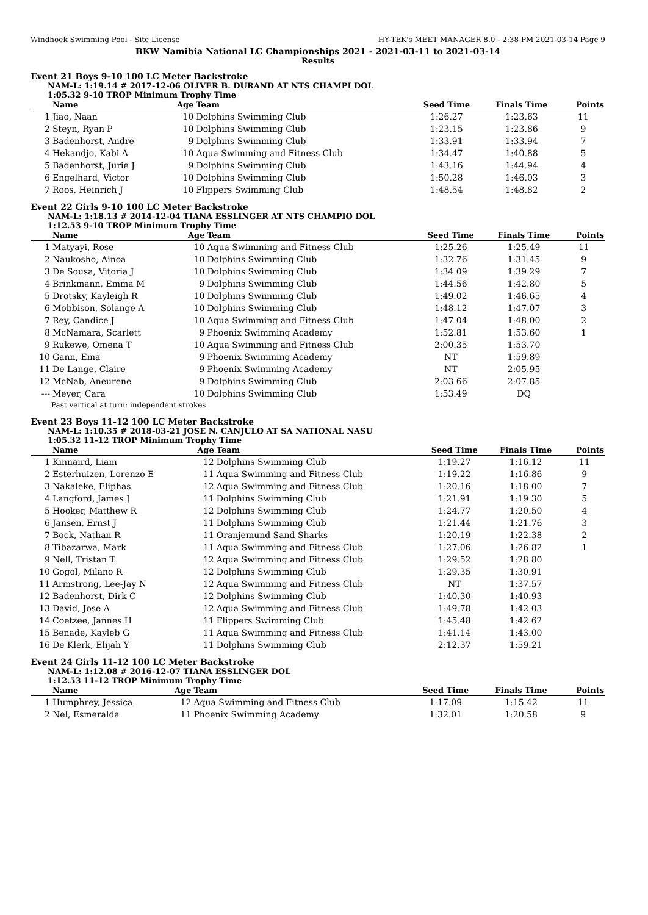Windhoek Swimming Pool - Site License HY-TEK's MEET MANAGER 8.0 - 2:38 PM 2021-03-14 Page 9
BKW Namibia National LC Championships 2021 - 2021-03-11 to 2021-03-14
Results
Event 21 Boys 9-10 100 LC Meter Backstroke
NAM-L: 1:19.14 # 2017-12-06 OLIVER B. DURAND AT NTS CHAMPI DOL
1:05.32 9-10 TROP Minimum Trophy Time
| | Name | Age | Team | Seed Time | Finals Time | Points |
| --- | --- | --- | --- | --- | --- | --- |
| 1 | Jiao, Naan | 10 | Dolphins Swimming Club | 1:26.27 | 1:23.63 | 11 |
| 2 | Steyn, Ryan P | 10 | Dolphins Swimming Club | 1:23.15 | 1:23.86 | 9 |
| 3 | Badenhorst, Andre | 9 | Dolphins Swimming Club | 1:33.91 | 1:33.94 | 7 |
| 4 | Hekandjo, Kabi A | 10 | Aqua Swimming and Fitness Club | 1:34.47 | 1:40.88 | 5 |
| 5 | Badenhorst, Jurie J | 9 | Dolphins Swimming Club | 1:43.16 | 1:44.94 | 4 |
| 6 | Engelhard, Victor | 10 | Dolphins Swimming Club | 1:50.28 | 1:46.03 | 3 |
| 7 | Roos, Heinrich J | 10 | Flippers Swimming Club | 1:48.54 | 1:48.82 | 2 |
Event 22 Girls 9-10 100 LC Meter Backstroke
NAM-L: 1:18.13 # 2014-12-04 TIANA ESSLINGER AT NTS CHAMPIO DOL
1:12.53 9-10 TROP Minimum Trophy Time
| | Name | Age | Team | Seed Time | Finals Time | Points |
| --- | --- | --- | --- | --- | --- | --- |
| 1 | Matyayi, Rose | 10 | Aqua Swimming and Fitness Club | 1:25.26 | 1:25.49 | 11 |
| 2 | Naukosho, Ainoa | 10 | Dolphins Swimming Club | 1:32.76 | 1:31.45 | 9 |
| 3 | De Sousa, Vitoria J | 10 | Dolphins Swimming Club | 1:34.09 | 1:39.29 | 7 |
| 4 | Brinkmann, Emma M | 9 | Dolphins Swimming Club | 1:44.56 | 1:42.80 | 5 |
| 5 | Drotsky, Kayleigh R | 10 | Dolphins Swimming Club | 1:49.02 | 1:46.65 | 4 |
| 6 | Mobbison, Solange A | 10 | Dolphins Swimming Club | 1:48.12 | 1:47.07 | 3 |
| 7 | Rey, Candice J | 10 | Aqua Swimming and Fitness Club | 1:47.04 | 1:48.00 | 2 |
| 8 | McNamara, Scarlett | 9 | Phoenix Swimming Academy | 1:52.81 | 1:53.60 | 1 |
| 9 | Rukewe, Omena T | 10 | Aqua Swimming and Fitness Club | 2:00.35 | 1:53.70 | |
| 10 | Gann, Ema | 9 | Phoenix Swimming Academy | NT | 1:59.89 | |
| 11 | De Lange, Claire | 9 | Phoenix Swimming Academy | NT | 2:05.95 | |
| 12 | McNab, Aneurene | 9 | Dolphins Swimming Club | 2:03.66 | 2:07.85 | |
| --- | Meyer, Cara | 10 | Dolphins Swimming Club | 1:53.49 | DQ | |
| Past vertical at turn: independent strokes | | | | | | |
Event 23 Boys 11-12 100 LC Meter Backstroke
NAM-L: 1:10.35 # 2018-03-21 JOSE N. CANJULO AT SA NATIONAL NASU
1:05.32 11-12 TROP Minimum Trophy Time
| | Name | Age | Team | Seed Time | Finals Time | Points |
| --- | --- | --- | --- | --- | --- | --- |
| 1 | Kinnaird, Liam | 12 | Dolphins Swimming Club | 1:19.27 | 1:16.12 | 11 |
| 2 | Esterhuizen, Lorenzo E | 11 | Aqua Swimming and Fitness Club | 1:19.22 | 1:16.86 | 9 |
| 3 | Nakaleke, Eliphas | 12 | Aqua Swimming and Fitness Club | 1:20.16 | 1:18.00 | 7 |
| 4 | Langford, James J | 11 | Dolphins Swimming Club | 1:21.91 | 1:19.30 | 5 |
| 5 | Hooker, Matthew R | 12 | Dolphins Swimming Club | 1:24.77 | 1:20.50 | 4 |
| 6 | Jansen, Ernst J | 11 | Dolphins Swimming Club | 1:21.44 | 1:21.76 | 3 |
| 7 | Bock, Nathan R | 11 | Oranjemund Sand Sharks | 1:20.19 | 1:22.38 | 2 |
| 8 | Tibazarwa, Mark | 11 | Aqua Swimming and Fitness Club | 1:27.06 | 1:26.82 | 1 |
| 9 | Nell, Tristan T | 12 | Aqua Swimming and Fitness Club | 1:29.52 | 1:28.80 | |
| 10 | Gogol, Milano R | 12 | Dolphins Swimming Club | 1:29.35 | 1:30.91 | |
| 11 | Armstrong, Lee-Jay N | 12 | Aqua Swimming and Fitness Club | NT | 1:37.57 | |
| 12 | Badenhorst, Dirk C | 12 | Dolphins Swimming Club | 1:40.30 | 1:40.93 | |
| 13 | David, Jose A | 12 | Aqua Swimming and Fitness Club | 1:49.78 | 1:42.03 | |
| 14 | Coetzee, Jannes H | 11 | Flippers Swimming Club | 1:45.48 | 1:42.62 | |
| 15 | Benade, Kayleb G | 11 | Aqua Swimming and Fitness Club | 1:41.14 | 1:43.00 | |
| 16 | De Klerk, Elijah Y | 11 | Dolphins Swimming Club | 2:12.37 | 1:59.21 | |
Event 24 Girls 11-12 100 LC Meter Backstroke
NAM-L: 1:12.08 # 2016-12-07 TIANA ESSLINGER DOL
1:12.53 11-12 TROP Minimum Trophy Time
| | Name | Age | Team | Seed Time | Finals Time | Points |
| --- | --- | --- | --- | --- | --- | --- |
| 1 | Humphrey, Jessica | 12 | Aqua Swimming and Fitness Club | 1:17.09 | 1:15.42 | 11 |
| 2 | Nel, Esmeralda | 11 | Phoenix Swimming Academy | 1:32.01 | 1:20.58 | 9 |